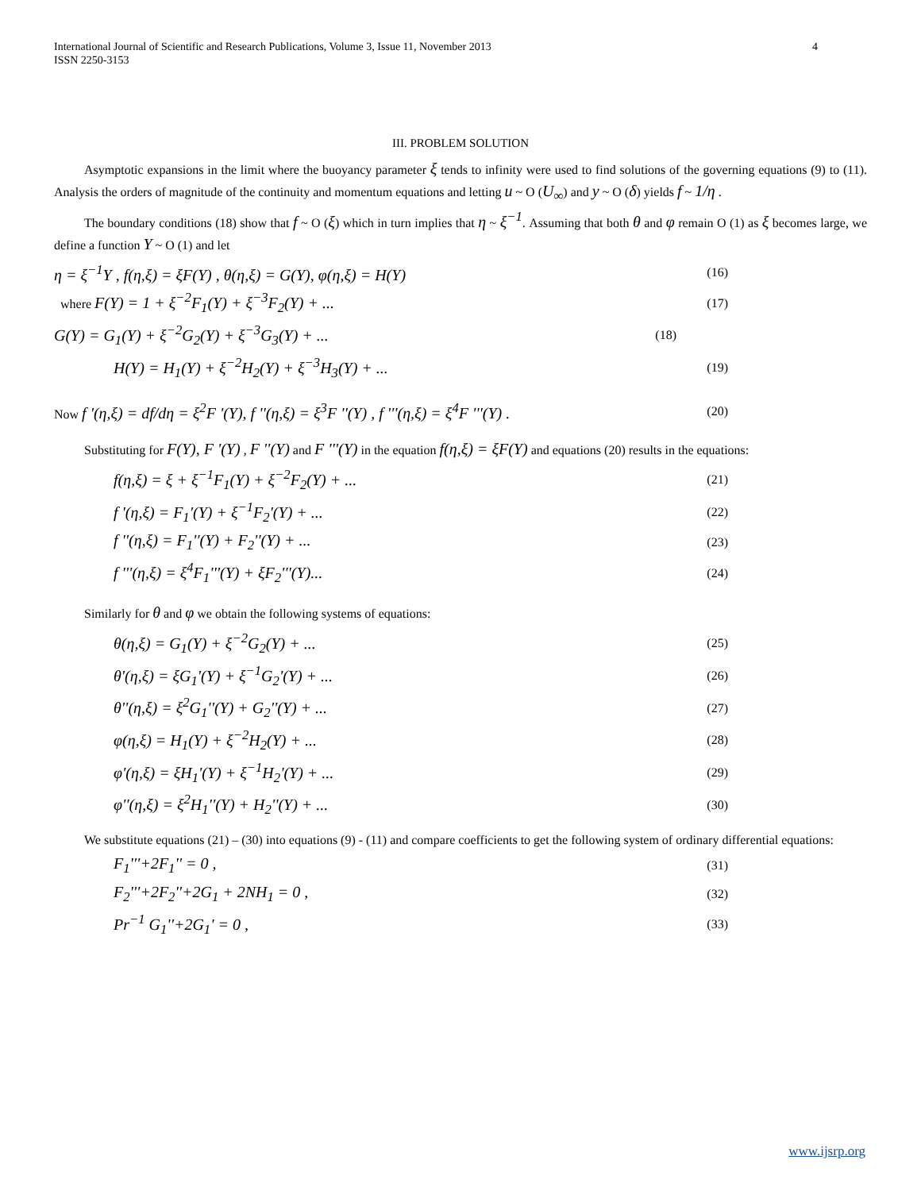International Journal of Scientific and Research Publications, Volume 3, Issue 11, November 2013
ISSN 2250-3153 4
III. PROBLEM SOLUTION
Asymptotic expansions in the limit where the buoyancy parameter ξ tends to infinity were used to find solutions of the governing equations (9) to (11). Analysis the orders of magnitude of the continuity and momentum equations and letting u ~ O (U<sub>∞</sub>) and y ~ O (δ) yields f ~ 1/η .
The boundary conditions (18) show that f ~ O (ξ) which in turn implies that η ~ ξ<sup>−1</sup>. Assuming that both θ and φ remain O (1) as ξ becomes large, we define a function Y ~ O (1) and let
η = ξ<sup>−1</sup>Y , f(η,ξ) = ξF(Y) , θ(η,ξ) = G(Y), φ(η,ξ) = H(Y) (16)
where F(Y) = 1 + ξ<sup>−2</sup>F<sub>1</sub>(Y) + ξ<sup>−3</sup>F<sub>2</sub>(Y) + ... (17)
G(Y) = G<sub>1</sub>(Y) + ξ<sup>−2</sup>G<sub>2</sub>(Y) + ξ<sup>−3</sup>G<sub>3</sub>(Y) + ... (18)
H(Y) = H<sub>1</sub>(Y) + ξ<sup>−2</sup>H<sub>2</sub>(Y) + ξ<sup>−3</sup>H<sub>3</sub>(Y) + ... (19)
Now f '(η,ξ) = df/dη = ξ<sup>2</sup>F '(Y), f ''(η,ξ) = ξ<sup>3</sup>F ''(Y) , f '''(η,ξ) = ξ<sup>4</sup>F '''(Y) . (20)
Substituting for F(Y), F '(Y) , F ''(Y) and F '''(Y) in the equation f(η,ξ) = ξF(Y) and equations (20) results in the equations:
f(η,ξ) = ξ + ξ<sup>−1</sup>F<sub>1</sub>(Y) + ξ<sup>−2</sup>F<sub>2</sub>(Y) + ... (21)
f '(η,ξ) = F<sub>1</sub>'(Y) + ξ<sup>−1</sup>F<sub>2</sub>'(Y) + ... (22)
f ''(η,ξ) = F<sub>1</sub>''(Y) + F<sub>2</sub>''(Y) + ... (23)
f '''(η,ξ) = ξ<sup>4</sup>F<sub>1</sub>'''(Y) + ξF<sub>2</sub>'''(Y)... (24)
Similarly for θ and φ we obtain the following systems of equations:
θ(η,ξ) = G<sub>1</sub>(Y) + ξ<sup>−2</sup>G<sub>2</sub>(Y) + ... (25)
θ'(η,ξ) = ξG<sub>1</sub>'(Y) + ξ<sup>−1</sup>G<sub>2</sub>'(Y) + ... (26)
θ''(η,ξ) = ξ<sup>2</sup>G<sub>1</sub>''(Y) + G<sub>2</sub>''(Y) + ... (27)
φ(η,ξ) = H<sub>1</sub>(Y) + ξ<sup>−2</sup>H<sub>2</sub>(Y) + ... (28)
φ'(η,ξ) = ξH<sub>1</sub>'(Y) + ξ<sup>−1</sup>H<sub>2</sub>'(Y) + ... (29)
φ''(η,ξ) = ξ<sup>2</sup>H<sub>1</sub>''(Y) + H<sub>2</sub>''(Y) + ... (30)
We substitute equations (21) – (30) into equations (9) - (11) and compare coefficients to get the following system of ordinary differential equations:
F<sub>1</sub>'''+2F<sub>1</sub>'' = 0 , (31)
F<sub>2</sub>'''+2F<sub>2</sub>''+2G<sub>1</sub> + 2NH<sub>1</sub> = 0 , (32)
Pr<sup>−1</sup> G<sub>1</sub>''+2G<sub>1</sub>' = 0 , (33)
www.ijsrp.org